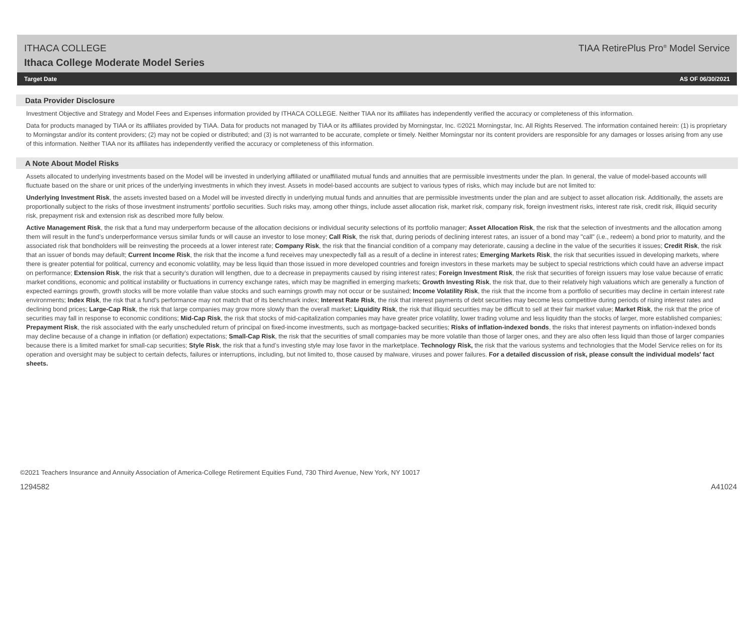ITHACA COLLEGE TIAA RetirePlus Pro<sup>®</sup> Model Service
Ithaca College Moderate Model Series
Target Date AS OF 06/30/2021
Data Provider Disclosure
Investment Objective and Strategy and Model Fees and Expenses information provided by ITHACA COLLEGE. Neither TIAA nor its affiliates has independently verified the accuracy or completeness of this information.
Data for products managed by TIAA or its affiliates provided by TIAA. Data for products not managed by TIAA or its affiliates provided by Morningstar, Inc. ©2021 Morningstar, Inc. All Rights Reserved. The information contained herein: (1) is proprietary to Morningstar and/or its content providers; (2) may not be copied or distributed; and (3) is not warranted to be accurate, complete or timely. Neither Morningstar nor its content providers are responsible for any damages or losses arising from any use of this information. Neither TIAA nor its affiliates has independently verified the accuracy or completeness of this information.
A Note About Model Risks
Assets allocated to underlying investments based on the Model will be invested in underlying affiliated or unaffiliated mutual funds and annuities that are permissible investments under the plan. In general, the value of model-based accounts will fluctuate based on the share or unit prices of the underlying investments in which they invest. Assets in model-based accounts are subject to various types of risks, which may include but are not limited to:
Underlying Investment Risk, the assets invested based on a Model will be invested directly in underlying mutual funds and annuities that are permissible investments under the plan and are subject to asset allocation risk. Additionally, the assets are proportionally subject to the risks of those investment instruments’ portfolio securities. Such risks may, among other things, include asset allocation risk, market risk, company risk, foreign investment risks, interest rate risk, credit risk, illiquid security risk, prepayment risk and extension risk as described more fully below.
Active Management Risk, the risk that a fund may underperform because of the allocation decisions or individual security selections of its portfolio manager; Asset Allocation Risk, the risk that the selection of investments and the allocation among them will result in the fund’s underperformance versus similar funds or will cause an investor to lose money; Call Risk, the risk that, during periods of declining interest rates, an issuer of a bond may "call" (i.e., redeem) a bond prior to maturity, and the associated risk that bondholders will be reinvesting the proceeds at a lower interest rate; Company Risk, the risk that the financial condition of a company may deteriorate, causing a decline in the value of the securities it issues; Credit Risk, the risk that an issuer of bonds may default; Current Income Risk, the risk that the income a fund receives may unexpectedly fall as a result of a decline in interest rates; Emerging Markets Risk, the risk that securities issued in developing markets, where there is greater potential for political, currency and economic volatility, may be less liquid than those issued in more developed countries and foreign investors in these markets may be subject to special restrictions which could have an adverse impact on performance; Extension Risk, the risk that a security’s duration will lengthen, due to a decrease in prepayments caused by rising interest rates; Foreign Investment Risk, the risk that securities of foreign issuers may lose value because of erratic market conditions, economic and political instability or fluctuations in currency exchange rates, which may be magnified in emerging markets; Growth Investing Risk, the risk that, due to their relatively high valuations which are generally a function of expected earnings growth, growth stocks will be more volatile than value stocks and such earnings growth may not occur or be sustained; Income Volatility Risk, the risk that the income from a portfolio of securities may decline in certain interest rate environments; Index Risk, the risk that a fund’s performance may not match that of its benchmark index; Interest Rate Risk, the risk that interest payments of debt securities may become less competitive during periods of rising interest rates and declining bond prices; Large-Cap Risk, the risk that large companies may grow more slowly than the overall market; Liquidity Risk, the risk that illiquid securities may be difficult to sell at their fair market value; Market Risk, the risk that the price of securities may fall in response to economic conditions; Mid-Cap Risk, the risk that stocks of mid-capitalization companies may have greater price volatility, lower trading volume and less liquidity than the stocks of larger, more established companies; Prepayment Risk, the risk associated with the early unscheduled return of principal on fixed-income investments, such as mortgage-backed securities; Risks of inflation-indexed bonds, the risks that interest payments on inflation-indexed bonds may decline because of a change in inflation (or deflation) expectations; Small-Cap Risk, the risk that the securities of small companies may be more volatile than those of larger ones, and they are also often less liquid than those of larger companies because there is a limited market for small-cap securities; Style Risk, the risk that a fund’s investing style may lose favor in the marketplace. Technology Risk, the risk that the various systems and technologies that the Model Service relies on for its operation and oversight may be subject to certain defects, failures or interruptions, including, but not limited to, those caused by malware, viruses and power failures. For a detailed discussion of risk, please consult the individual models' fact sheets.
©2021 Teachers Insurance and Annuity Association of America-College Retirement Equities Fund, 730 Third Avenue, New York, NY 10017
1294582 A41024